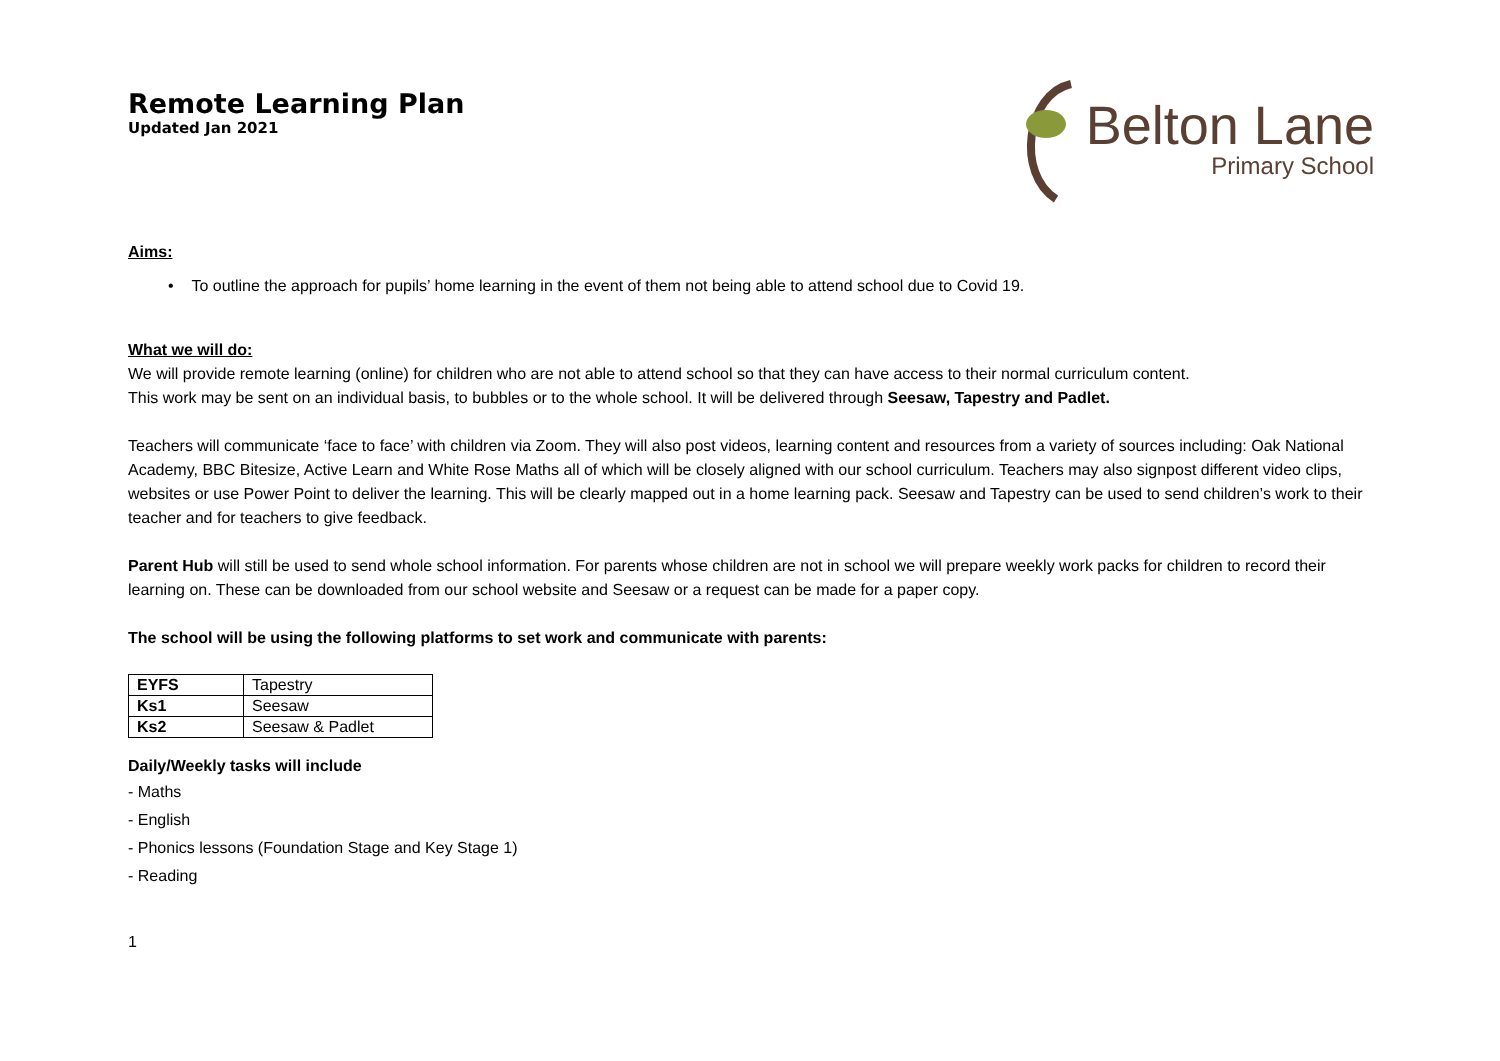Remote Learning Plan
Updated Jan 2021
Belton Lane
Primary School
Aims:
• To outline the approach for pupils’ home learning in the event of them not being able to attend school due to Covid 19.
What we will do:
We will provide remote learning (online) for children who are not able to attend school so that they can have access to their normal curriculum content.
This work may be sent on an individual basis, to bubbles or to the whole school. It will be delivered through Seesaw, Tapestry and Padlet.
Teachers will communicate ‘face to face’ with children via Zoom. They will also post videos, learning content and resources from a variety of sources including: Oak National Academy, BBC Bitesize, Active Learn and White Rose Maths all of which will be closely aligned with our school curriculum. Teachers may also signpost different video clips, websites or use Power Point to deliver the learning. This will be clearly mapped out in a home learning pack. Seesaw and Tapestry can be used to send children’s work to their teacher and for teachers to give feedback.
Parent Hub will still be used to send whole school information. For parents whose children are not in school we will prepare weekly work packs for children to record their learning on. These can be downloaded from our school website and Seesaw or a request can be made for a paper copy.
The school will be using the following platforms to set work and communicate with parents:
| EYFS | Tapestry |
| Ks1 | Seesaw |
| Ks2 | Seesaw & Padlet |
Daily/Weekly tasks will include
- Maths
- English
- Phonics lessons (Foundation Stage and Key Stage 1)
- Reading
1